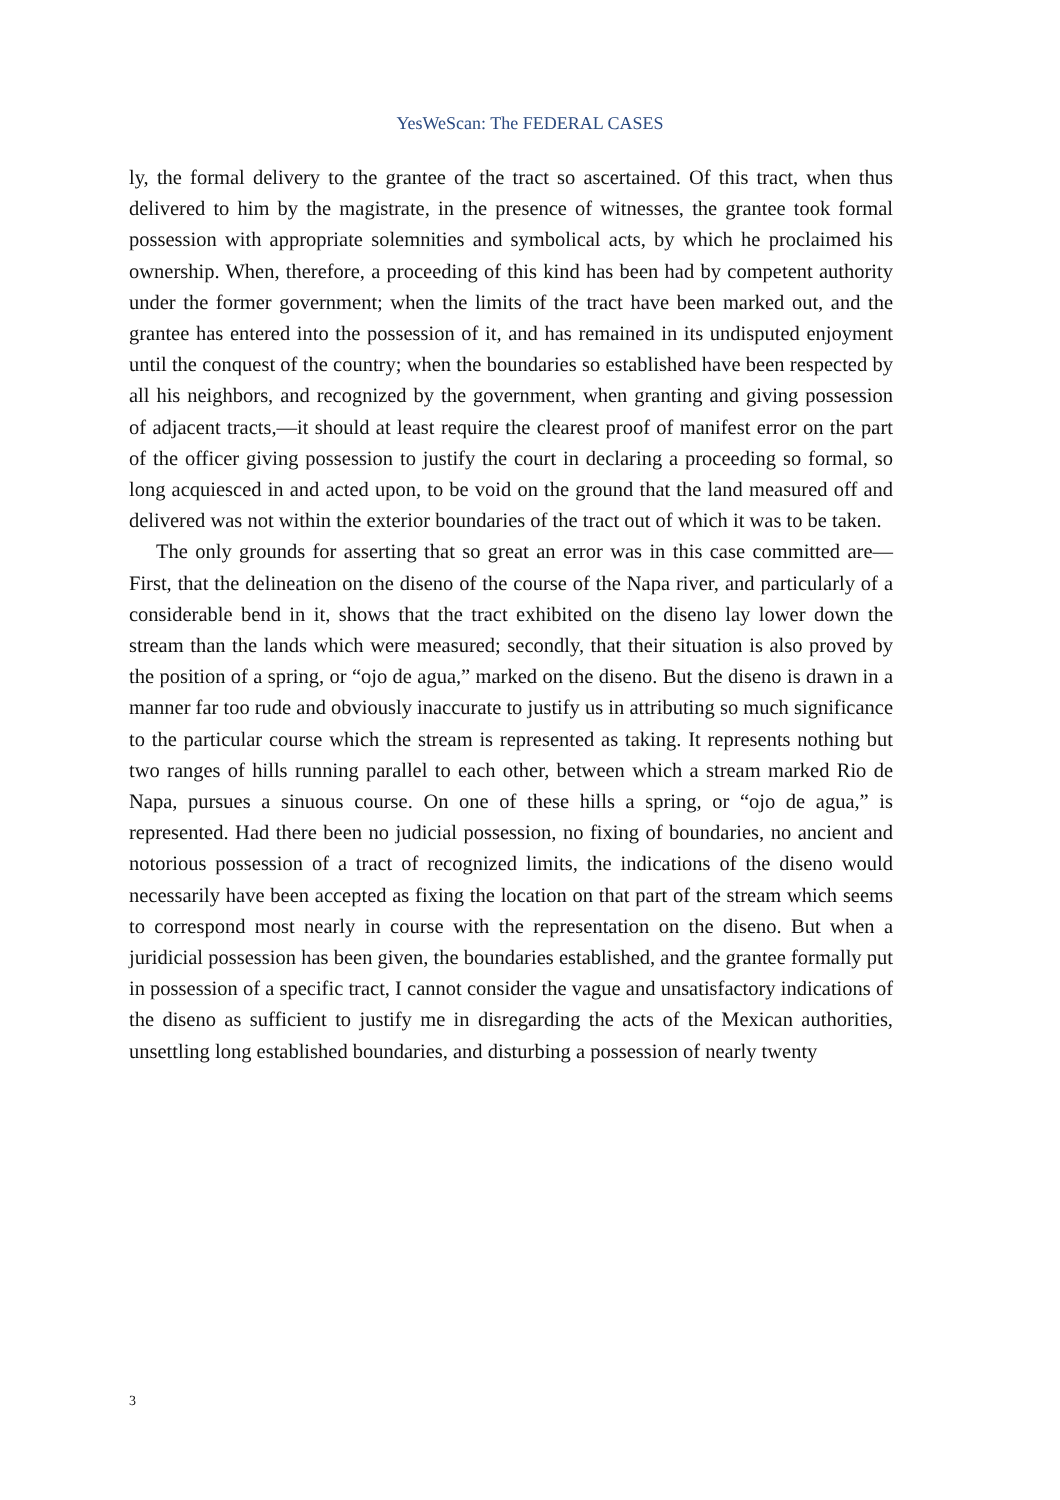YesWeScan: The FEDERAL CASES
ly, the formal delivery to the grantee of the tract so ascertained. Of this tract, when thus delivered to him by the magistrate, in the presence of witnesses, the grantee took formal possession with appropriate solemnities and symbolical acts, by which he proclaimed his ownership. When, therefore, a proceeding of this kind has been had by competent authority under the former government; when the limits of the tract have been marked out, and the grantee has entered into the possession of it, and has remained in its undisputed enjoyment until the conquest of the country; when the boundaries so established have been respected by all his neighbors, and recognized by the government, when granting and giving possession of adjacent tracts,—it should at least require the clearest proof of manifest error on the part of the officer giving possession to justify the court in declaring a proceeding so formal, so long acquiesced in and acted upon, to be void on the ground that the land measured off and delivered was not within the exterior boundaries of the tract out of which it was to be taken.
The only grounds for asserting that so great an error was in this case committed are—First, that the delineation on the diseno of the course of the Napa river, and particularly of a considerable bend in it, shows that the tract exhibited on the diseno lay lower down the stream than the lands which were measured; secondly, that their situation is also proved by the position of a spring, or “ojo de agua,” marked on the diseno. But the diseno is drawn in a manner far too rude and obviously inaccurate to justify us in attributing so much significance to the particular course which the stream is represented as taking. It represents nothing but two ranges of hills running parallel to each other, between which a stream marked Rio de Napa, pursues a sinuous course. On one of these hills a spring, or “ojo de agua,” is represented. Had there been no judicial possession, no fixing of boundaries, no ancient and notorious possession of a tract of recognized limits, the indications of the diseno would necessarily have been accepted as fixing the location on that part of the stream which seems to correspond most nearly in course with the representation on the diseno. But when a juridicial possession has been given, the boundaries established, and the grantee formally put in possession of a specific tract, I cannot consider the vague and unsatisfactory indications of the diseno as sufficient to justify me in disregarding the acts of the Mexican authorities, unsettling long established boundaries, and disturbing a possession of nearly twenty
3